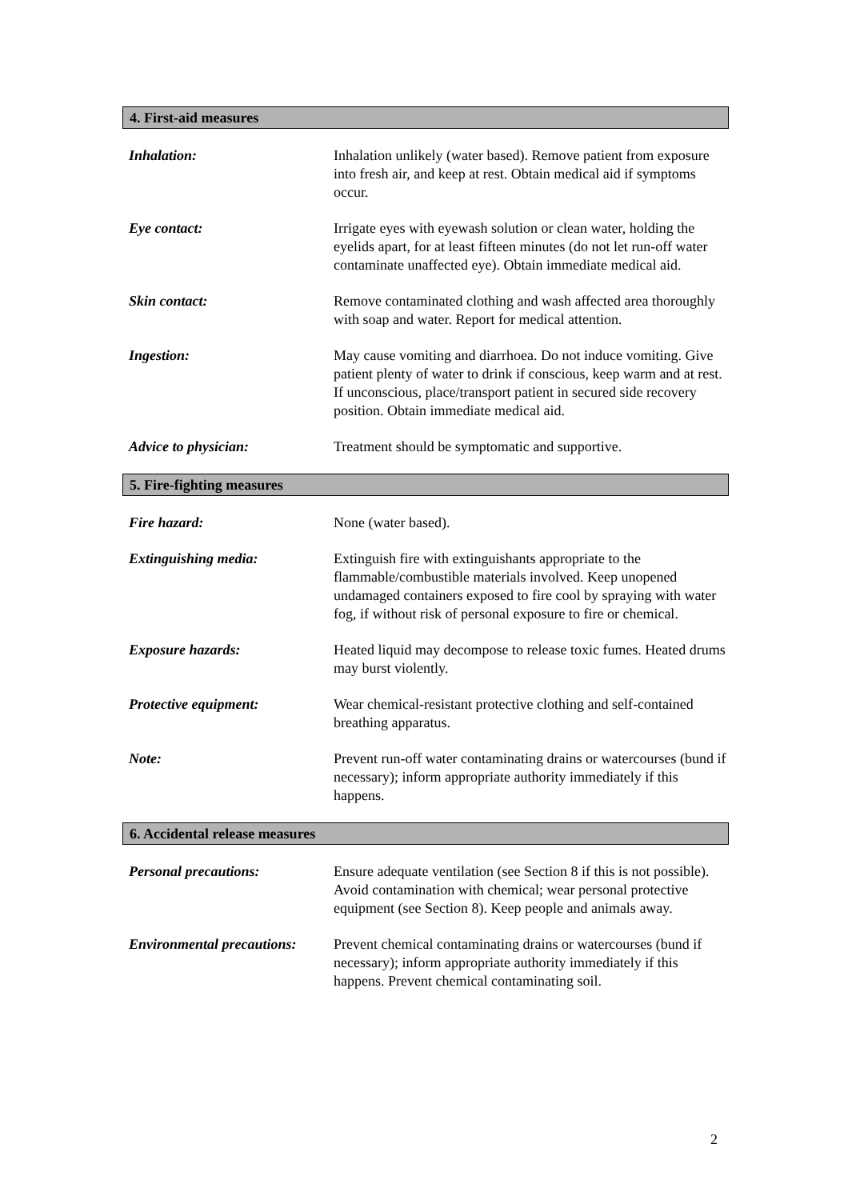4. First-aid measures
Inhalation: Inhalation unlikely (water based). Remove patient from exposure into fresh air, and keep at rest. Obtain medical aid if symptoms occur.
Eye contact: Irrigate eyes with eyewash solution or clean water, holding the eyelids apart, for at least fifteen minutes (do not let run-off water contaminate unaffected eye). Obtain immediate medical aid.
Skin contact: Remove contaminated clothing and wash affected area thoroughly with soap and water. Report for medical attention.
Ingestion: May cause vomiting and diarrhoea. Do not induce vomiting. Give patient plenty of water to drink if conscious, keep warm and at rest. If unconscious, place/transport patient in secured side recovery position. Obtain immediate medical aid.
Advice to physician: Treatment should be symptomatic and supportive.
5. Fire-fighting measures
Fire hazard: None (water based).
Extinguishing media: Extinguish fire with extinguishants appropriate to the flammable/combustible materials involved. Keep unopened undamaged containers exposed to fire cool by spraying with water fog, if without risk of personal exposure to fire or chemical.
Exposure hazards: Heated liquid may decompose to release toxic fumes. Heated drums may burst violently.
Protective equipment: Wear chemical-resistant protective clothing and self-contained breathing apparatus.
Note: Prevent run-off water contaminating drains or watercourses (bund if necessary); inform appropriate authority immediately if this happens.
6. Accidental release measures
Personal precautions: Ensure adequate ventilation (see Section 8 if this is not possible). Avoid contamination with chemical; wear personal protective equipment (see Section 8). Keep people and animals away.
Environmental precautions:
Prevent chemical contaminating drains or watercourses (bund if necessary); inform appropriate authority immediately if this happens. Prevent chemical contaminating soil.
2